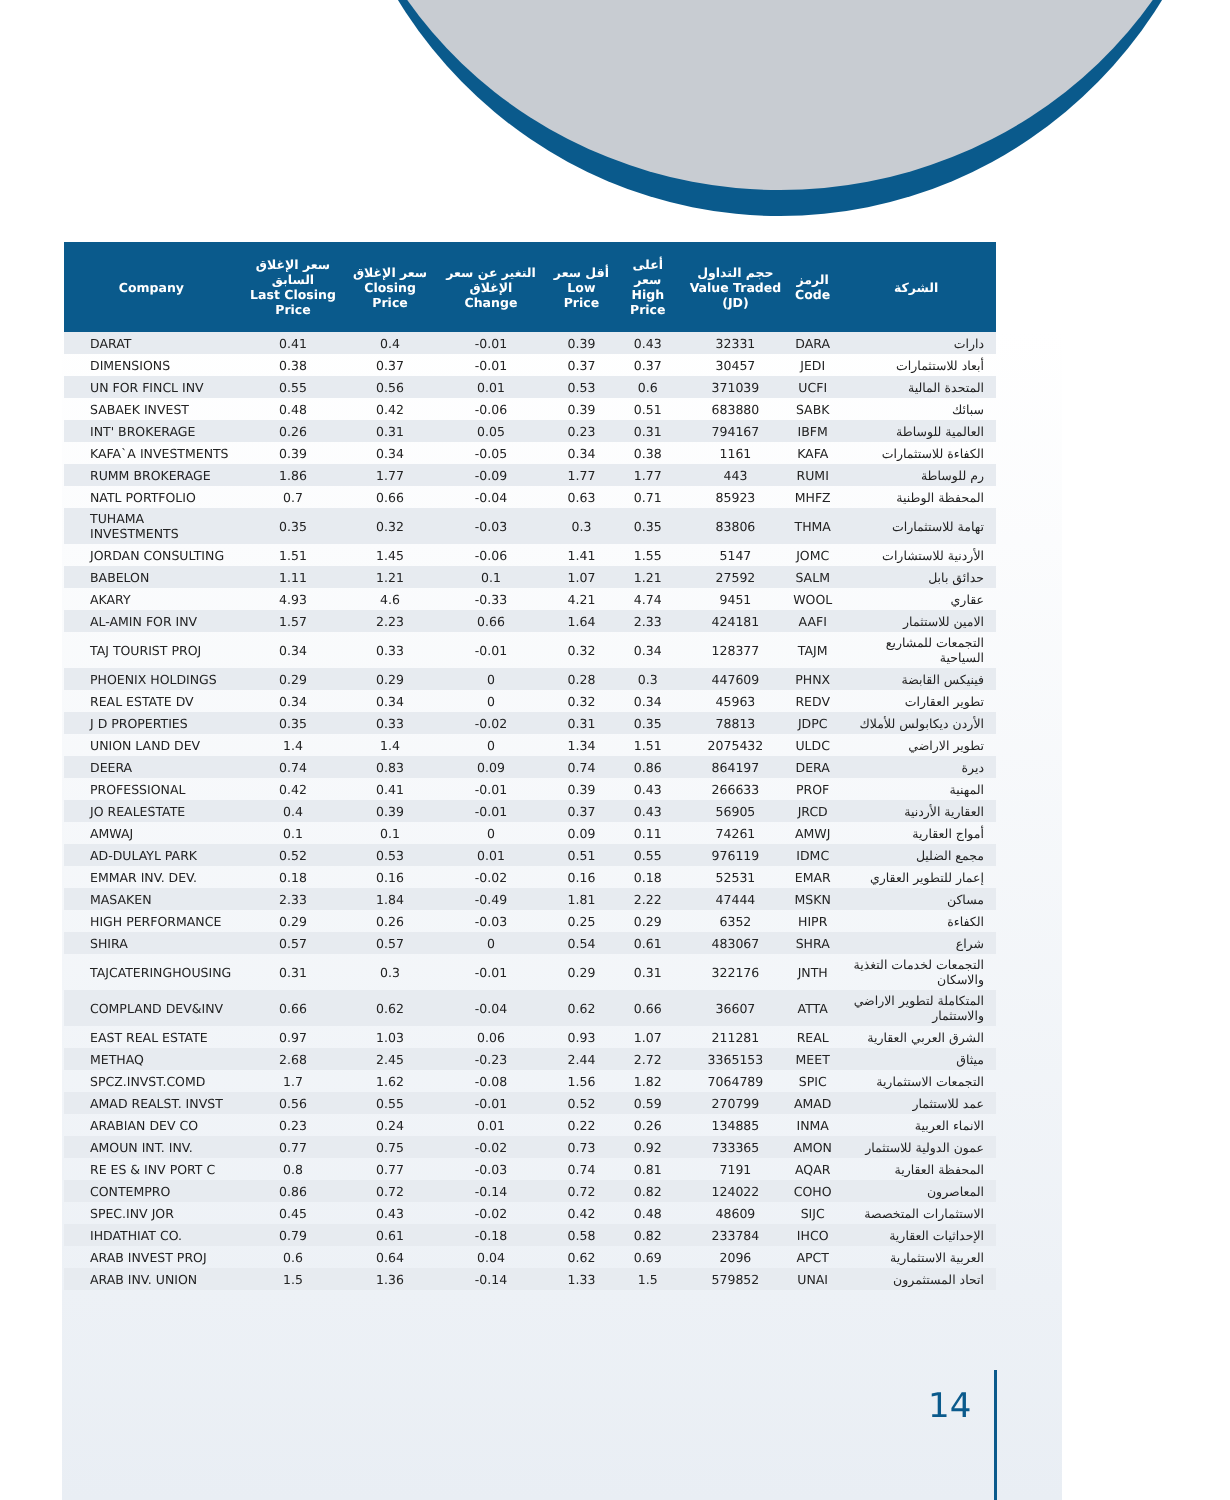| Company | سعر الإغلاق السابق Last Closing Price | سعر الإغلاق Closing Price | التغير عن سعر الإغلاق Change | أقل سعر Low Price | أعلى سعر High Price | حجم التداول Value Traded (JD) | الرمز Code | الشركة |
| --- | --- | --- | --- | --- | --- | --- | --- | --- |
| DARAT | 0.41 | 0.4 | -0.01 | 0.39 | 0.43 | 32331 | DARA | دارات |
| DIMENSIONS | 0.38 | 0.37 | -0.01 | 0.37 | 0.37 | 30457 | JEDI | أبعاد للاستثمارات |
| UN FOR FINCL INV | 0.55 | 0.56 | 0.01 | 0.53 | 0.6 | 371039 | UCFI | المتحدة المالية |
| SABAEK INVEST | 0.48 | 0.42 | -0.06 | 0.39 | 0.51 | 683880 | SABK | سبائك |
| INT' BROKERAGE | 0.26 | 0.31 | 0.05 | 0.23 | 0.31 | 794167 | IBFM | العالمية للوساطة |
| KAFA`A INVESTMENTS | 0.39 | 0.34 | -0.05 | 0.34 | 0.38 | 1161 | KAFA | الكفاءة للاستثمارات |
| RUMM BROKERAGE | 1.86 | 1.77 | -0.09 | 1.77 | 1.77 | 443 | RUMI | رم للوساطة |
| NATL PORTFOLIO | 0.7 | 0.66 | -0.04 | 0.63 | 0.71 | 85923 | MHFZ | المحفظة الوطنية |
| TUHAMA INVESTMENTS | 0.35 | 0.32 | -0.03 | 0.3 | 0.35 | 83806 | THMA | تهامة للاستثمارات |
| JORDAN CONSULTING | 1.51 | 1.45 | -0.06 | 1.41 | 1.55 | 5147 | JOMC | الأردنية للاستشارات |
| BABELON | 1.11 | 1.21 | 0.1 | 1.07 | 1.21 | 27592 | SALM | حدائق بابل |
| AKARY | 4.93 | 4.6 | -0.33 | 4.21 | 4.74 | 9451 | WOOL | عقاري |
| AL-AMIN FOR INV | 1.57 | 2.23 | 0.66 | 1.64 | 2.33 | 424181 | AAFI | الامين للاستثمار |
| TAJ TOURIST PROJ | 0.34 | 0.33 | -0.01 | 0.32 | 0.34 | 128377 | TAJM | التجمعات للمشاريع السياحية |
| PHOENIX HOLDINGS | 0.29 | 0.29 | 0 | 0.28 | 0.3 | 447609 | PHNX | فينيكس القابضة |
| REAL ESTATE DV | 0.34 | 0.34 | 0 | 0.32 | 0.34 | 45963 | REDV | تطوير العقارات |
| J D PROPERTIES | 0.35 | 0.33 | -0.02 | 0.31 | 0.35 | 78813 | JDPC | الأردن ديكابولس للأملاك |
| UNION LAND DEV | 1.4 | 1.4 | 0 | 1.34 | 1.51 | 2075432 | ULDC | تطوير الاراضي |
| DEERA | 0.74 | 0.83 | 0.09 | 0.74 | 0.86 | 864197 | DERA | ديرة |
| PROFESSIONAL | 0.42 | 0.41 | -0.01 | 0.39 | 0.43 | 266633 | PROF | المهنية |
| JO REALESTATE | 0.4 | 0.39 | -0.01 | 0.37 | 0.43 | 56905 | JRCD | العقارية الأردنية |
| AMWAJ | 0.1 | 0.1 | 0 | 0.09 | 0.11 | 74261 | AMWJ | أمواج العقارية |
| AD-DULAYL PARK | 0.52 | 0.53 | 0.01 | 0.51 | 0.55 | 976119 | IDMC | مجمع الضليل |
| EMMAR INV. DEV. | 0.18 | 0.16 | -0.02 | 0.16 | 0.18 | 52531 | EMAR | إعمار للتطوير العقاري |
| MASAKEN | 2.33 | 1.84 | -0.49 | 1.81 | 2.22 | 47444 | MSKN | مساكن |
| HIGH PERFORMANCE | 0.29 | 0.26 | -0.03 | 0.25 | 0.29 | 6352 | HIPR | الكفاءة |
| SHIRA | 0.57 | 0.57 | 0 | 0.54 | 0.61 | 483067 | SHRA | شراع |
| TAJCATERINGHOUSING | 0.31 | 0.3 | -0.01 | 0.29 | 0.31 | 322176 | JNTH | التجمعات لخدمات التغذية والاسكان |
| COMPLAND DEV&INV | 0.66 | 0.62 | -0.04 | 0.62 | 0.66 | 36607 | ATTA | المتكاملة لتطوير الاراضي والاستثمار |
| EAST REAL ESTATE | 0.97 | 1.03 | 0.06 | 0.93 | 1.07 | 211281 | REAL | الشرق العربي العقارية |
| METHAQ | 2.68 | 2.45 | -0.23 | 2.44 | 2.72 | 3365153 | MEET | ميثاق |
| SPCZ.INVST.COMD | 1.7 | 1.62 | -0.08 | 1.56 | 1.82 | 7064789 | SPIC | التجمعات الاستثمارية |
| AMAD REALST. INVST | 0.56 | 0.55 | -0.01 | 0.52 | 0.59 | 270799 | AMAD | عمد للاستثمار |
| ARABIAN DEV CO | 0.23 | 0.24 | 0.01 | 0.22 | 0.26 | 134885 | INMA | الانماء العربية |
| AMOUN INT. INV. | 0.77 | 0.75 | -0.02 | 0.73 | 0.92 | 733365 | AMON | عمون الدولية للاستثمار |
| RE ES & INV PORT C | 0.8 | 0.77 | -0.03 | 0.74 | 0.81 | 7191 | AQAR | المحفظة العقارية |
| CONTEMPRO | 0.86 | 0.72 | -0.14 | 0.72 | 0.82 | 124022 | COHO | المعاصرون |
| SPEC.INV JOR | 0.45 | 0.43 | -0.02 | 0.42 | 0.48 | 48609 | SIJC | الاستثمارات المتخصصة |
| IHDATHIAT CO. | 0.79 | 0.61 | -0.18 | 0.58 | 0.82 | 233784 | IHCO | الإحداثيات العقارية |
| ARAB INVEST PROJ | 0.6 | 0.64 | 0.04 | 0.62 | 0.69 | 2096 | APCT | العربية الاستثمارية |
| ARAB INV. UNION | 1.5 | 1.36 | -0.14 | 1.33 | 1.5 | 579852 | UNAI | اتحاد المستثمرون |
14